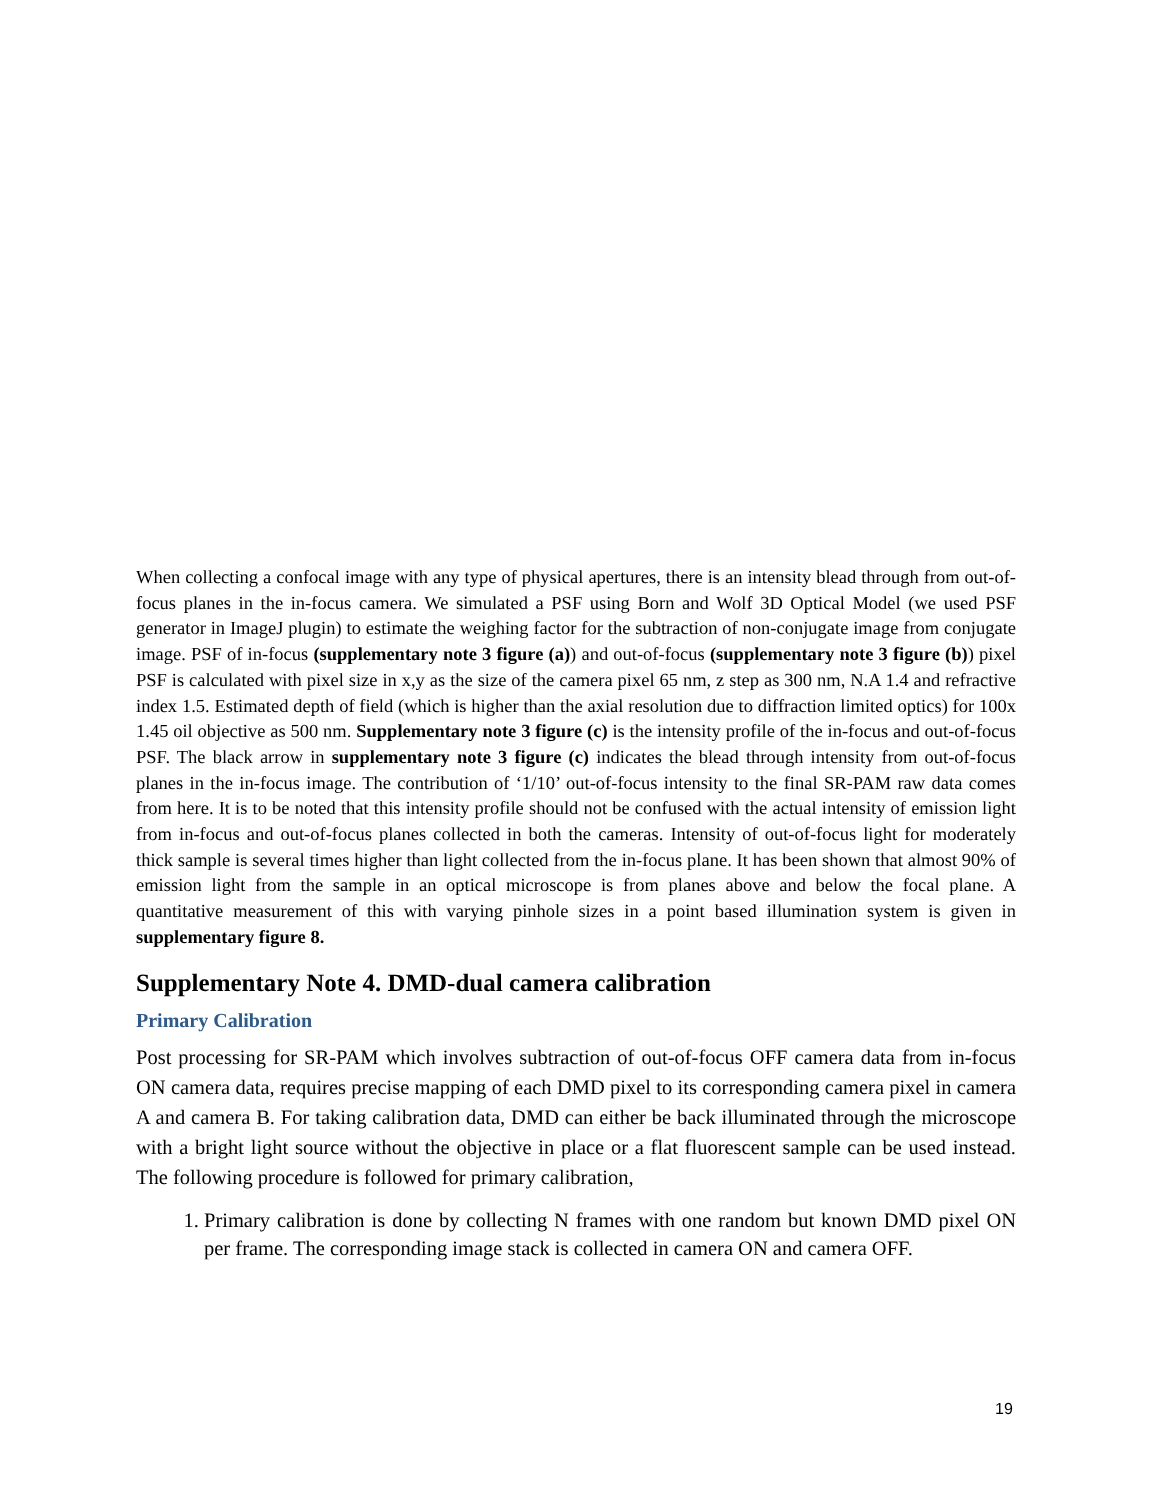When collecting a confocal image with any type of physical apertures, there is an intensity blead through from out-of-focus planes in the in-focus camera. We simulated a PSF using Born and Wolf 3D Optical Model (we used PSF generator in ImageJ plugin) to estimate the weighing factor for the subtraction of non-conjugate image from conjugate image. PSF of in-focus (supplementary note 3 figure (a)) and out-of-focus (supplementary note 3 figure (b)) pixel PSF is calculated with pixel size in x,y as the size of the camera pixel 65 nm, z step as 300 nm, N.A 1.4 and refractive index 1.5. Estimated depth of field (which is higher than the axial resolution due to diffraction limited optics) for 100x 1.45 oil objective as 500 nm. Supplementary note 3 figure (c) is the intensity profile of the in-focus and out-of-focus PSF. The black arrow in supplementary note 3 figure (c) indicates the blead through intensity from out-of-focus planes in the in-focus image. The contribution of ‘1/10’ out-of-focus intensity to the final SR-PAM raw data comes from here. It is to be noted that this intensity profile should not be confused with the actual intensity of emission light from in-focus and out-of-focus planes collected in both the cameras. Intensity of out-of-focus light for moderately thick sample is several times higher than light collected from the in-focus plane. It has been shown that almost 90% of emission light from the sample in an optical microscope is from planes above and below the focal plane. A quantitative measurement of this with varying pinhole sizes in a point based illumination system is given in supplementary figure 8.
Supplementary Note 4. DMD-dual camera calibration
Primary Calibration
Post processing for SR-PAM which involves subtraction of out-of-focus OFF camera data from in-focus ON camera data, requires precise mapping of each DMD pixel to its corresponding camera pixel in camera A and camera B. For taking calibration data, DMD can either be back illuminated through the microscope with a bright light source without the objective in place or a flat fluorescent sample can be used instead. The following procedure is followed for primary calibration,
1. Primary calibration is done by collecting N frames with one random but known DMD pixel ON per frame. The corresponding image stack is collected in camera ON and camera OFF.
19